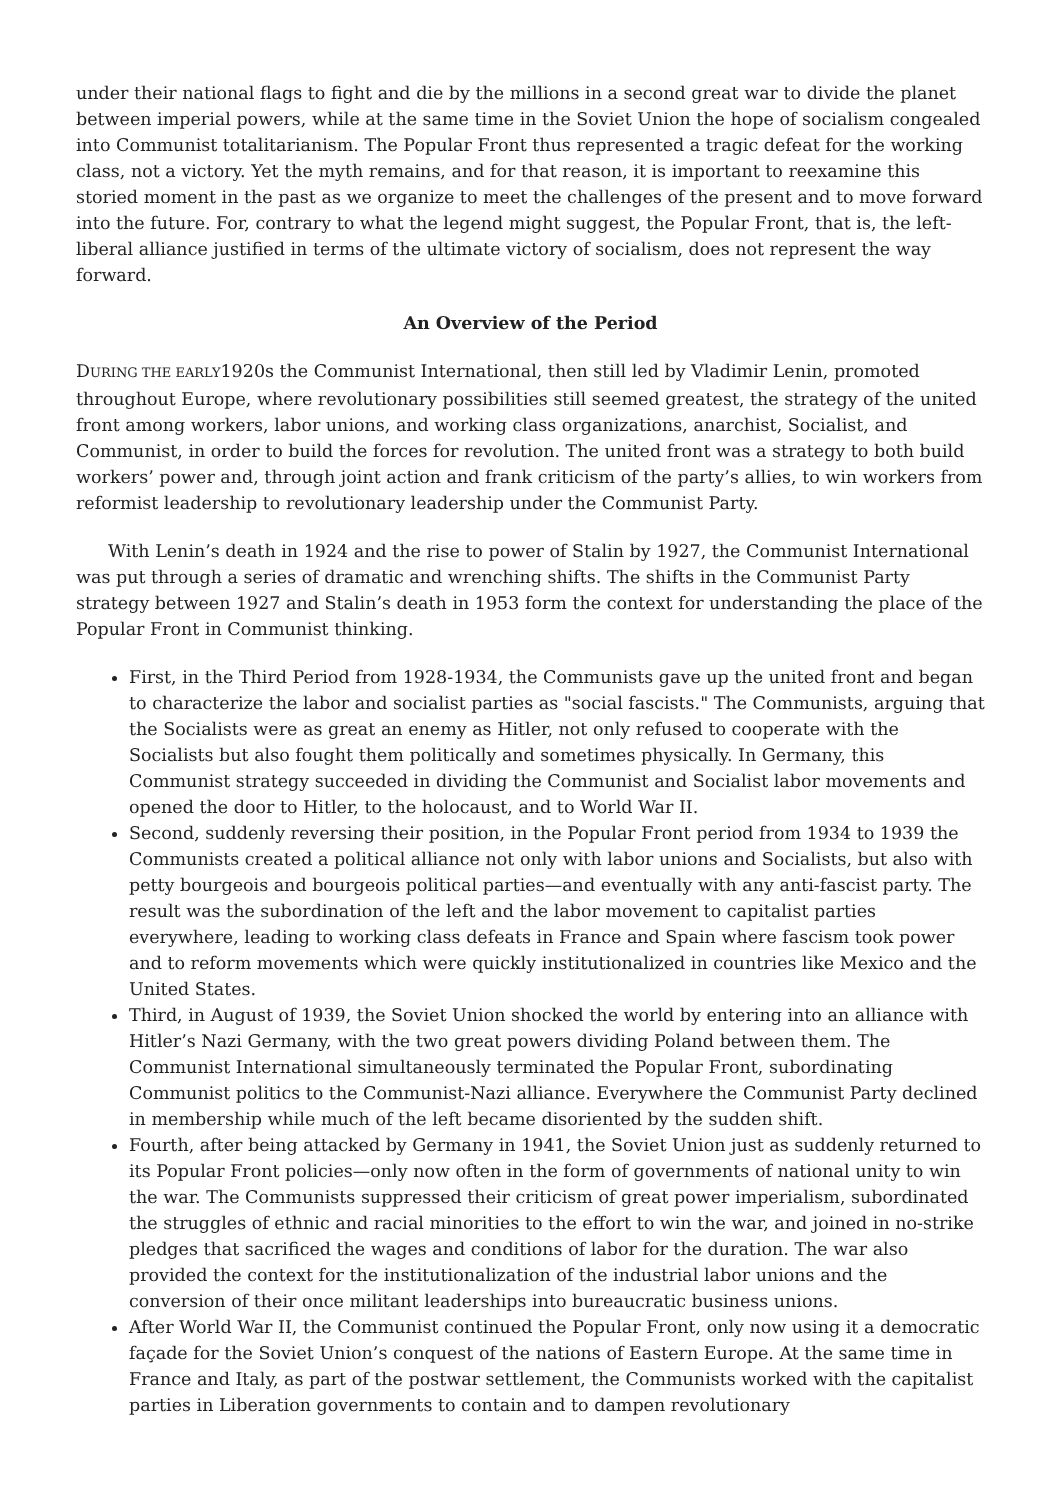under their national flags to fight and die by the millions in a second great war to divide the planet between imperial powers, while at the same time in the Soviet Union the hope of socialism congealed into Communist totalitarianism. The Popular Front thus represented a tragic defeat for the working class, not a victory. Yet the myth remains, and for that reason, it is important to reexamine this storied moment in the past as we organize to meet the challenges of the present and to move forward into the future. For, contrary to what the legend might suggest, the Popular Front, that is, the left-liberal alliance justified in terms of the ultimate victory of socialism, does not represent the way forward.
An Overview of the Period
DURING THE EARLY1920s the Communist International, then still led by Vladimir Lenin, promoted throughout Europe, where revolutionary possibilities still seemed greatest, the strategy of the united front among workers, labor unions, and working class organizations, anarchist, Socialist, and Communist, in order to build the forces for revolution. The united front was a strategy to both build workers’ power and, through joint action and frank criticism of the party’s allies, to win workers from reformist leadership to revolutionary leadership under the Communist Party.
With Lenin’s death in 1924 and the rise to power of Stalin by 1927, the Communist International was put through a series of dramatic and wrenching shifts. The shifts in the Communist Party strategy between 1927 and Stalin’s death in 1953 form the context for understanding the place of the Popular Front in Communist thinking.
First, in the Third Period from 1928-1934, the Communists gave up the united front and began to characterize the labor and socialist parties as "social fascists." The Communists, arguing that the Socialists were as great an enemy as Hitler, not only refused to cooperate with the Socialists but also fought them politically and sometimes physically. In Germany, this Communist strategy succeeded in dividing the Communist and Socialist labor movements and opened the door to Hitler, to the holocaust, and to World War II.
Second, suddenly reversing their position, in the Popular Front period from 1934 to 1939 the Communists created a political alliance not only with labor unions and Socialists, but also with petty bourgeois and bourgeois political parties—and eventually with any anti-fascist party. The result was the subordination of the left and the labor movement to capitalist parties everywhere, leading to working class defeats in France and Spain where fascism took power and to reform movements which were quickly institutionalized in countries like Mexico and the United States.
Third, in August of 1939, the Soviet Union shocked the world by entering into an alliance with Hitler’s Nazi Germany, with the two great powers dividing Poland between them. The Communist International simultaneously terminated the Popular Front, subordinating Communist politics to the Communist-Nazi alliance. Everywhere the Communist Party declined in membership while much of the left became disoriented by the sudden shift.
Fourth, after being attacked by Germany in 1941, the Soviet Union just as suddenly returned to its Popular Front policies—only now often in the form of governments of national unity to win the war. The Communists suppressed their criticism of great power imperialism, subordinated the struggles of ethnic and racial minorities to the effort to win the war, and joined in no-strike pledges that sacrificed the wages and conditions of labor for the duration. The war also provided the context for the institutionalization of the industrial labor unions and the conversion of their once militant leaderships into bureaucratic business unions.
After World War II, the Communist continued the Popular Front, only now using it a democratic façade for the Soviet Union’s conquest of the nations of Eastern Europe. At the same time in France and Italy, as part of the postwar settlement, the Communists worked with the capitalist parties in Liberation governments to contain and to dampen revolutionary